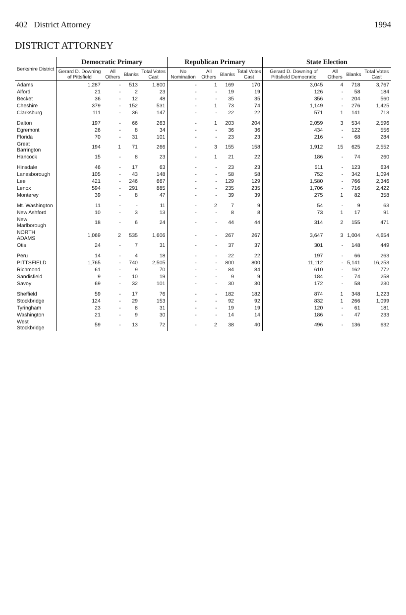402 District Attorney 1994
DISTRICT ATTORNEY
| Berkshire District | Democratic Primary | | | | Republican Primary | | | | State Election | | | |
| --- | --- | --- | --- | --- | --- | --- | --- | --- | --- | --- | --- | --- |
| | Gerard D. Downing of Pittsfield | All Others | Blanks | Total Votes Cast | No Nomination | All Others | Blanks | Total Votes Cast | Gerard D. Downing of Pittsfield Democratic | All Others | Blanks | Total Votes Cast |
| Adams | 1,287 | - | 513 | 1,800 | - | 1 | 169 | 170 | 3,045 | 4 | 718 | 3,767 |
| Alford | 21 | - | 2 | 23 | - | - | 19 | 19 | 126 | - | 58 | 184 |
| Becket | 36 | - | 12 | 48 | - | - | 35 | 35 | 356 | - | 204 | 560 |
| Cheshire | 379 | - | 152 | 531 | - | 1 | 73 | 74 | 1,149 | - | 276 | 1,425 |
| Clarksburg | 111 | - | 36 | 147 | - | - | 22 | 22 | 571 | 1 | 141 | 713 |
| Dalton | 197 | - | 66 | 263 | - | 1 | 203 | 204 | 2,059 | 3 | 534 | 2,596 |
| Egremont | 26 | - | 8 | 34 | - | - | 36 | 36 | 434 | - | 122 | 556 |
| Florida | 70 | - | 31 | 101 | - | - | 23 | 23 | 216 | - | 68 | 284 |
| Great Barrington | 194 | 1 | 71 | 266 | - | 3 | 155 | 158 | 1,912 | 15 | 625 | 2,552 |
| Hancock | 15 | - | 8 | 23 | - | 1 | 21 | 22 | 186 | - | 74 | 260 |
| Hinsdale | 46 | - | 17 | 63 | - | - | 23 | 23 | 511 | - | 123 | 634 |
| Lanesborough | 105 | - | 43 | 148 | - | - | 58 | 58 | 752 | - | 342 | 1,094 |
| Lee | 421 | - | 246 | 667 | - | - | 129 | 129 | 1,580 | - | 766 | 2,346 |
| Lenox | 594 | - | 291 | 885 | - | - | 235 | 235 | 1,706 | - | 716 | 2,422 |
| Monterey | 39 | - | 8 | 47 | - | - | 39 | 39 | 275 | 1 | 82 | 358 |
| Mt. Washington | 11 | - | - | 11 | - | 2 | 7 | 9 | 54 | - | 9 | 63 |
| New Ashford | 10 | - | 3 | 13 | - | - | 8 | 8 | 73 | 1 | 17 | 91 |
| New Marlborough | 18 | - | 6 | 24 | - | - | 44 | 44 | 314 | 2 | 155 | 471 |
| NORTH ADAMS | 1,069 | 2 | 535 | 1,606 | - | - | 267 | 267 | 3,647 | 3 | 1,004 | 4,654 |
| Otis | 24 | - | 7 | 31 | - | - | 37 | 37 | 301 | - | 148 | 449 |
| Peru | 14 | - | 4 | 18 | - | - | 22 | 22 | 197 | - | 66 | 263 |
| PITTSFIELD | 1,765 | - | 740 | 2,505 | - | - | 800 | 800 | 11,112 | - | 5,141 | 16,253 |
| Richmond | 61 | - | 9 | 70 | - | - | 84 | 84 | 610 | - | 162 | 772 |
| Sandisfield | 9 | - | 10 | 19 | - | - | 9 | 9 | 184 | - | 74 | 258 |
| Savoy | 69 | - | 32 | 101 | - | - | 30 | 30 | 172 | - | 58 | 230 |
| Sheffield | 59 | - | 17 | 76 | - | - | 182 | 182 | 874 | 1 | 348 | 1,223 |
| Stockbridge | 124 | - | 29 | 153 | - | - | 92 | 92 | 832 | 1 | 266 | 1,099 |
| Tyringham | 23 | - | 8 | 31 | - | - | 19 | 19 | 120 | - | 61 | 181 |
| Washington | 21 | - | 9 | 30 | - | - | 14 | 14 | 186 | - | 47 | 233 |
| West Stockbridge | 59 | - | 13 | 72 | - | 2 | 38 | 40 | 496 | - | 136 | 632 |